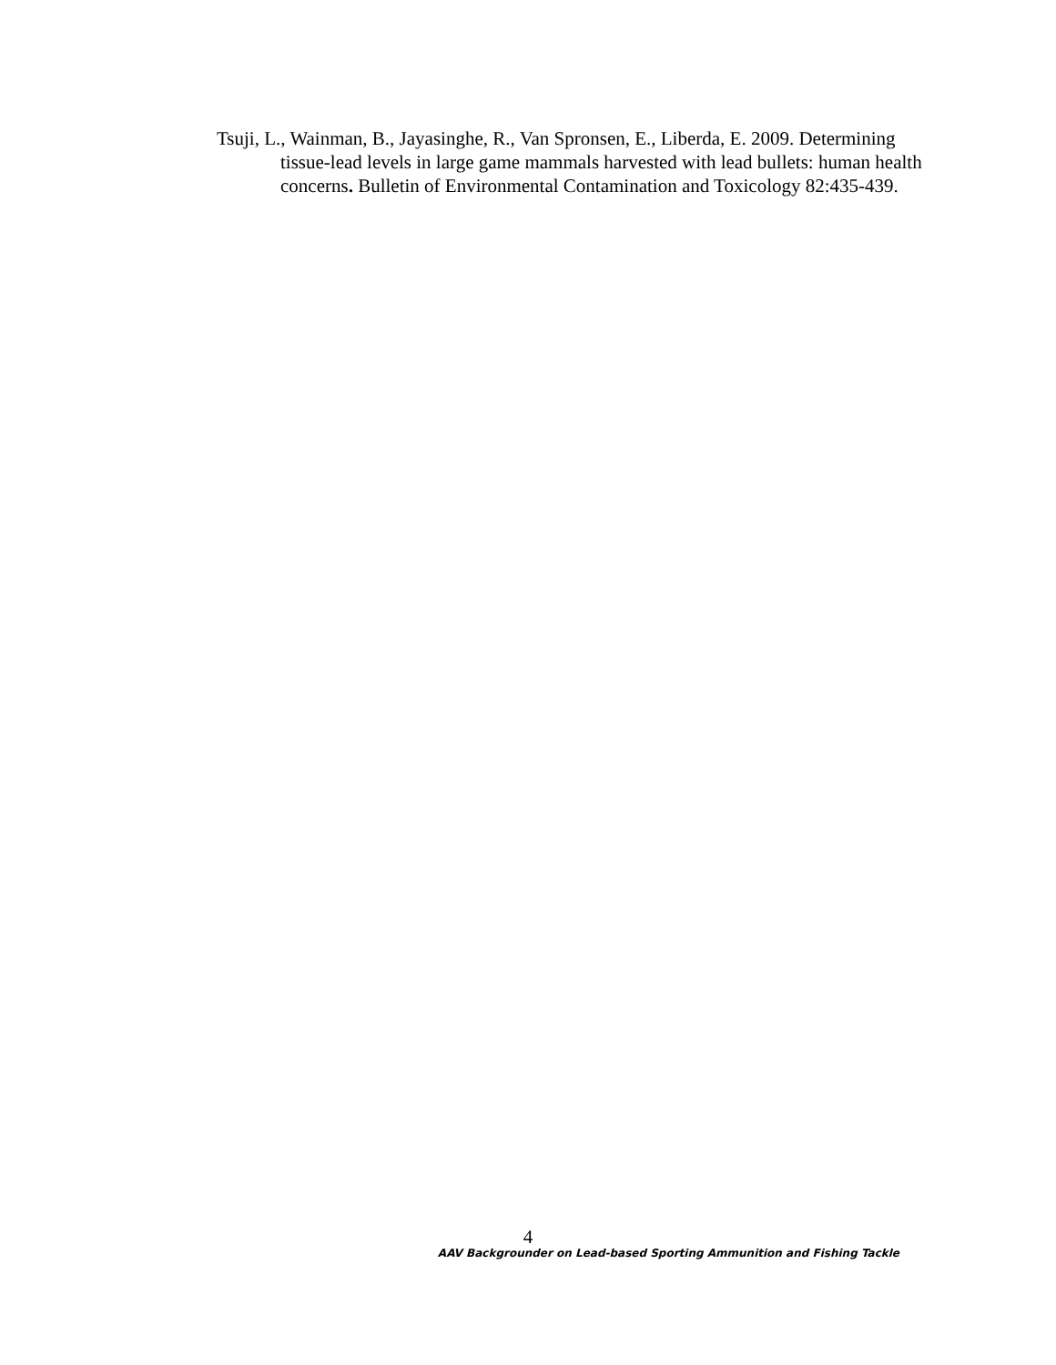Tsuji, L., Wainman, B., Jayasinghe, R., Van Spronsen, E., Liberda, E. 2009. Determining tissue-lead levels in large game mammals harvested with lead bullets: human health concerns. Bulletin of Environmental Contamination and Toxicology 82:435-439.
4
AAV Backgrounder on Lead-based Sporting Ammunition and Fishing Tackle